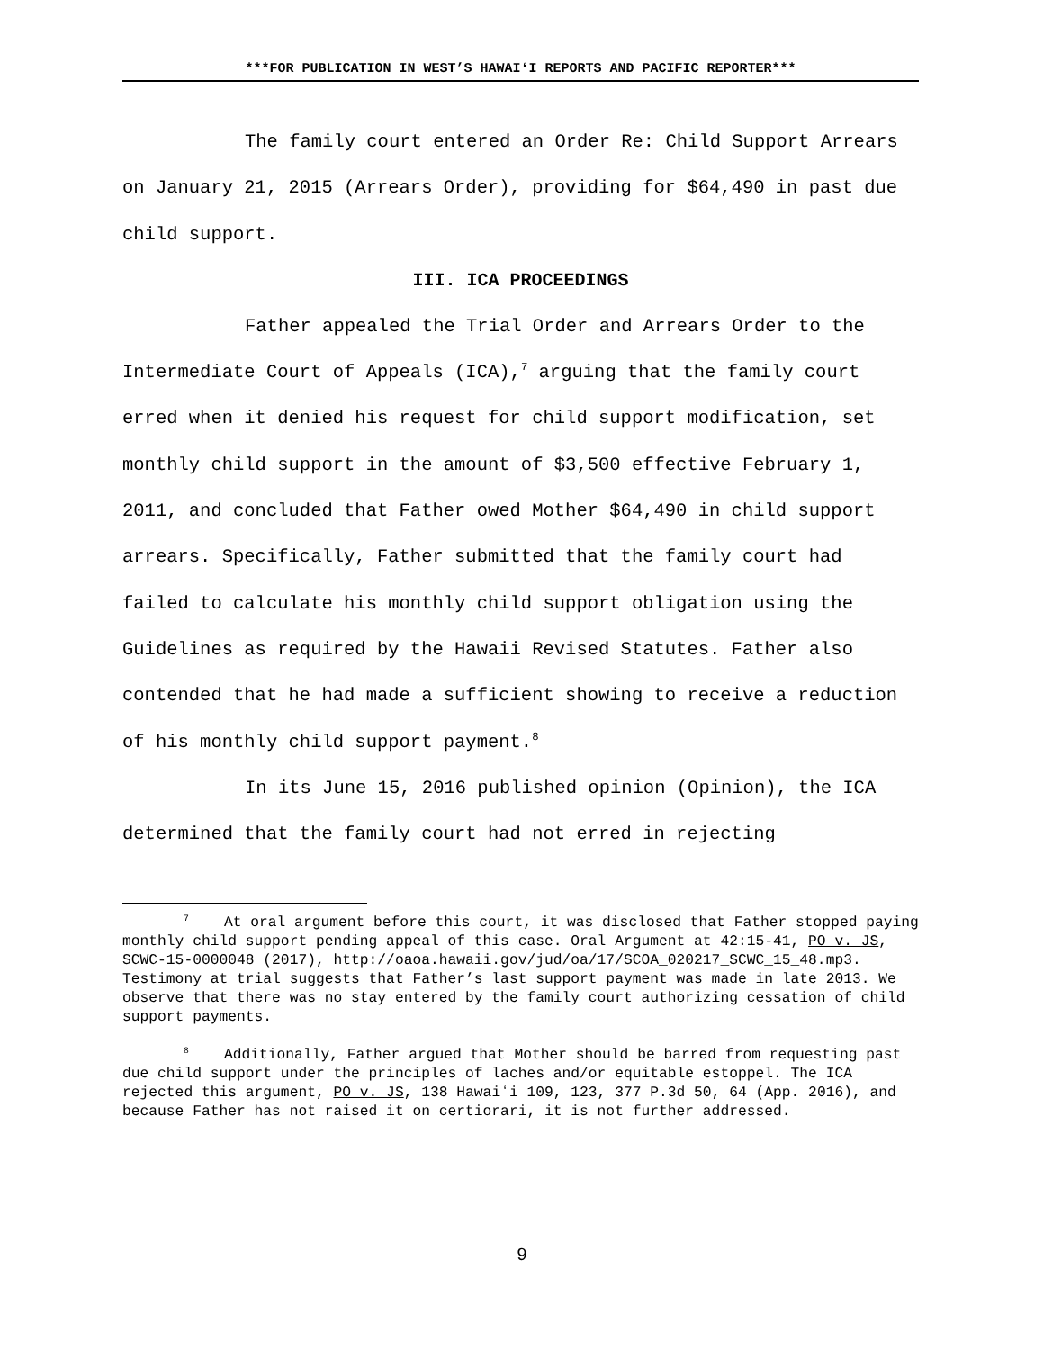***FOR PUBLICATION IN WEST’S HAWAIʻI REPORTS AND PACIFIC REPORTER***
The family court entered an Order Re: Child Support Arrears on January 21, 2015 (Arrears Order), providing for $64,490 in past due child support.
III. ICA PROCEEDINGS
Father appealed the Trial Order and Arrears Order to the Intermediate Court of Appeals (ICA),<sup>7</sup> arguing that the family court erred when it denied his request for child support modification, set monthly child support in the amount of $3,500 effective February 1, 2011, and concluded that Father owed Mother $64,490 in child support arrears. Specifically, Father submitted that the family court had failed to calculate his monthly child support obligation using the Guidelines as required by the Hawaii Revised Statutes. Father also contended that he had made a sufficient showing to receive a reduction of his monthly child support payment.<sup>8</sup>
In its June 15, 2016 published opinion (Opinion), the ICA determined that the family court had not erred in rejecting
<sup>7</sup> At oral argument before this court, it was disclosed that Father stopped paying monthly child support pending appeal of this case. Oral Argument at 42:15-41, PO v. JS, SCWC-15-0000048 (2017), http://oaoa.hawaii.gov/jud/oa/17/SCOA_020217_SCWC_15_48.mp3. Testimony at trial suggests that Father’s last support payment was made in late 2013. We observe that there was no stay entered by the family court authorizing cessation of child support payments.
<sup>8</sup> Additionally, Father argued that Mother should be barred from requesting past due child support under the principles of laches and/or equitable estoppel. The ICA rejected this argument, PO v. JS, 138 Hawaiʻi 109, 123, 377 P.3d 50, 64 (App. 2016), and because Father has not raised it on certiorari, it is not further addressed.
9